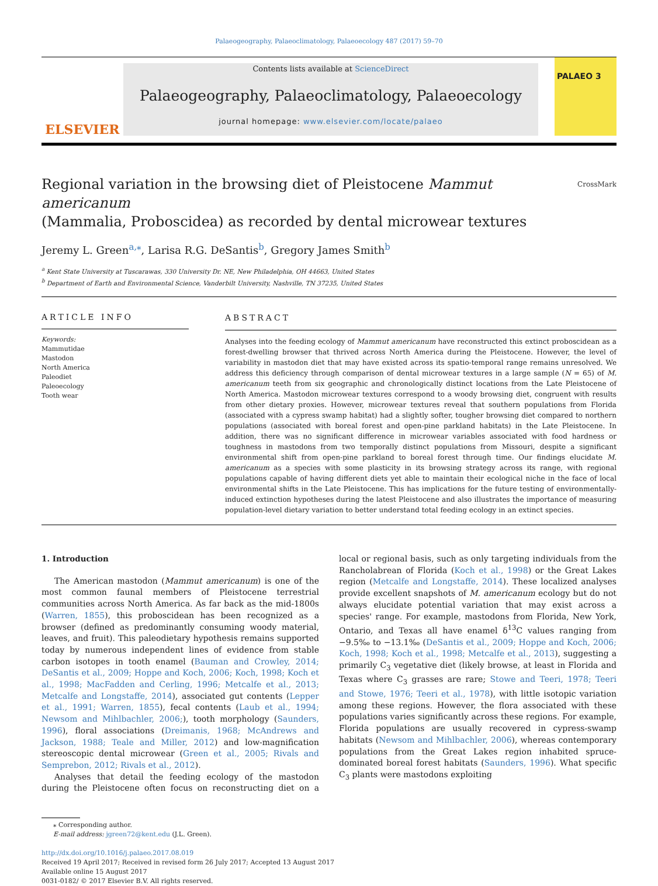Palaeogeography, Palaeoclimatology, Palaeoecology 487 (2017) 59–70
ELSEVIER
Contents lists available at ScienceDirect
Palaeogeography, Palaeoclimatology, Palaeoecology
journal homepage: www.elsevier.com/locate/palaeo
PALAEO 3
Regional variation in the browsing diet of Pleistocene Mammut americanum
(Mammalia, Proboscidea) as recorded by dental microwear textures CrossMark
Jeremy L. Green<sup>a,⁎</sup>, Larisa R.G. DeSantis<sup>b</sup>, Gregory James Smith<sup>b</sup>
<sup>a</sup> Kent State University at Tuscarawas, 330 University Dr. NE, New Philadelphia, OH 44663, United States
<sup>b</sup> Department of Earth and Environmental Science, Vanderbilt University, Nashville, TN 37235, United States
ARTICLE INFO
Keywords:
Mammutidae
Mastodon
North America
Paleodiet
Paleoecology
Tooth wear
ABSTRACT
Analyses into the feeding ecology of Mammut americanum have reconstructed this extinct proboscidean as a forest-dwelling browser that thrived across North America during the Pleistocene. However, the level of variability in mastodon diet that may have existed across its spatio-temporal range remains unresolved. We address this deficiency through comparison of dental microwear textures in a large sample (N = 65) of M. americanum teeth from six geographic and chronologically distinct locations from the Late Pleistocene of North America. Mastodon microwear textures correspond to a woody browsing diet, congruent with results from other dietary proxies. However, microwear textures reveal that southern populations from Florida (associated with a cypress swamp habitat) had a slightly softer, tougher browsing diet compared to northern populations (associated with boreal forest and open-pine parkland habitats) in the Late Pleistocene. In addition, there was no significant difference in microwear variables associated with food hardness or toughness in mastodons from two temporally distinct populations from Missouri, despite a significant environmental shift from open-pine parkland to boreal forest through time. Our findings elucidate M. americanum as a species with some plasticity in its browsing strategy across its range, with regional populations capable of having different diets yet able to maintain their ecological niche in the face of local environmental shifts in the Late Pleistocene. This has implications for the future testing of environmentally-induced extinction hypotheses during the latest Pleistocene and also illustrates the importance of measuring population-level dietary variation to better understand total feeding ecology in an extinct species.
1. Introduction
The American mastodon (Mammut americanum) is one of the most common faunal members of Pleistocene terrestrial communities across North America. As far back as the mid-1800s (Warren, 1855), this proboscidean has been recognized as a browser (defined as predominantly consuming woody material, leaves, and fruit). This paleodietary hypothesis remains supported today by numerous independent lines of evidence from stable carbon isotopes in tooth enamel (Bauman and Crowley, 2014; DeSantis et al., 2009; Hoppe and Koch, 2006; Koch, 1998; Koch et al., 1998; MacFadden and Cerling, 1996; Metcalfe et al., 2013; Metcalfe and Longstaffe, 2014), associated gut contents (Lepper et al., 1991; Warren, 1855), fecal contents (Laub et al., 1994; Newsom and Mihlbachler, 2006;), tooth morphology (Saunders, 1996), floral associations (Dreimanis, 1968; McAndrews and Jackson, 1988; Teale and Miller, 2012) and low-magnification stereoscopic dental microwear (Green et al., 2005; Rivals and Semprebon, 2012; Rivals et al., 2012).
Analyses that detail the feeding ecology of the mastodon during the Pleistocene often focus on reconstructing diet on a local or regional basis, such as only targeting individuals from the Rancholabrean of Florida (Koch et al., 1998) or the Great Lakes region (Metcalfe and Longstaffe, 2014). These localized analyses provide excellent snapshots of M. americanum ecology but do not always elucidate potential variation that may exist across a species' range. For example, mastodons from Florida, New York, Ontario, and Texas all have enamel δ<sup>13</sup>C values ranging from −9.5‰ to −13.1‰ (DeSantis et al., 2009; Hoppe and Koch, 2006; Koch, 1998; Koch et al., 1998; Metcalfe et al., 2013), suggesting a primarily C<sub>3</sub> vegetative diet (likely browse, at least in Florida and Texas where C<sub>3</sub> grasses are rare; Stowe and Teeri, 1978; Teeri and Stowe, 1976; Teeri et al., 1978), with little isotopic variation among these regions. However, the flora associated with these populations varies significantly across these regions. For example, Florida populations are usually recovered in cypress-swamp habitats (Newsom and Mihlbachler, 2006), whereas contemporary populations from the Great Lakes region inhabited spruce-dominated boreal forest habitats (Saunders, 1996). What specific C<sub>3</sub> plants were mastodons exploiting
⁎ Corresponding author.
E-mail address: jgreen72@kent.edu (J.L. Green).
http://dx.doi.org/10.1016/j.palaeo.2017.08.019
Received 19 April 2017; Received in revised form 26 July 2017; Accepted 13 August 2017
Available online 15 August 2017
0031-0182/ © 2017 Elsevier B.V. All rights reserved.